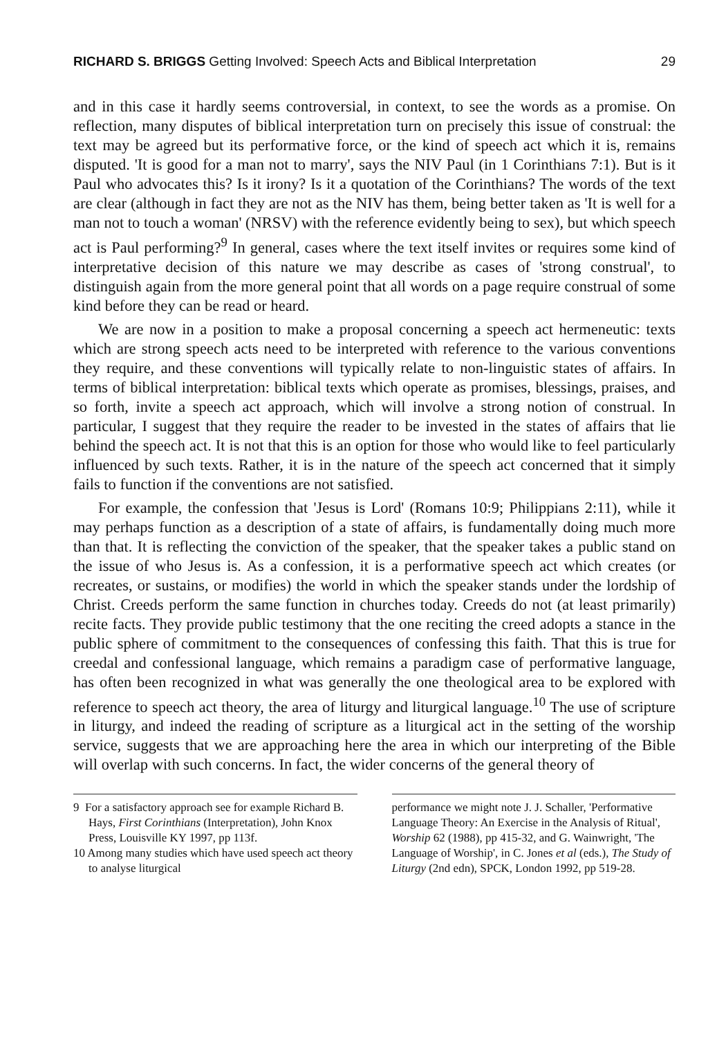RICHARD S. BRIGGS Getting Involved: Speech Acts and Biblical Interpretation 29
and in this case it hardly seems controversial, in context, to see the words as a promise. On reflection, many disputes of biblical interpretation turn on precisely this issue of construal: the text may be agreed but its performative force, or the kind of speech act which it is, remains disputed. 'It is good for a man not to marry', says the NIV Paul (in 1 Corinthians 7:1). But is it Paul who advocates this? Is it irony? Is it a quotation of the Corinthians? The words of the text are clear (although in fact they are not as the NIV has them, being better taken as 'It is well for a man not to touch a woman' (NRSV) with the reference evidently being to sex), but which speech act is Paul performing?<sup>9</sup> In general, cases where the text itself invites or requires some kind of interpretative decision of this nature we may describe as cases of 'strong construal', to distinguish again from the more general point that all words on a page require construal of some kind before they can be read or heard.
We are now in a position to make a proposal concerning a speech act hermeneutic: texts which are strong speech acts need to be interpreted with reference to the various conventions they require, and these conventions will typically relate to non-linguistic states of affairs. In terms of biblical interpretation: biblical texts which operate as promises, blessings, praises, and so forth, invite a speech act approach, which will involve a strong notion of construal. In particular, I suggest that they require the reader to be invested in the states of affairs that lie behind the speech act. It is not that this is an option for those who would like to feel particularly influenced by such texts. Rather, it is in the nature of the speech act concerned that it simply fails to function if the conventions are not satisfied.
For example, the confession that 'Jesus is Lord' (Romans 10:9; Philippians 2:11), while it may perhaps function as a description of a state of affairs, is fundamentally doing much more than that. It is reflecting the conviction of the speaker, that the speaker takes a public stand on the issue of who Jesus is. As a confession, it is a performative speech act which creates (or recreates, or sustains, or modifies) the world in which the speaker stands under the lordship of Christ. Creeds perform the same function in churches today. Creeds do not (at least primarily) recite facts. They provide public testimony that the one reciting the creed adopts a stance in the public sphere of commitment to the consequences of confessing this faith. That this is true for creedal and confessional language, which remains a paradigm case of performative language, has often been recognized in what was generally the one theological area to be explored with reference to speech act theory, the area of liturgy and liturgical language.<sup>10</sup> The use of scripture in liturgy, and indeed the reading of scripture as a liturgical act in the setting of the worship service, suggests that we are approaching here the area in which our interpreting of the Bible will overlap with such concerns. In fact, the wider concerns of the general theory of
9 For a satisfactory approach see for example Richard B. Hays, First Corinthians (Interpretation), John Knox Press, Louisville KY 1997, pp 113f.
10 Among many studies which have used speech act theory to analyse liturgical
performance we might note J. J. Schaller, 'Performative Language Theory: An Exercise in the Analysis of Ritual', Worship 62 (1988), pp 415-32, and G. Wainwright, 'The Language of Worship', in C. Jones et al (eds.), The Study of Liturgy (2nd edn), SPCK, London 1992, pp 519-28.